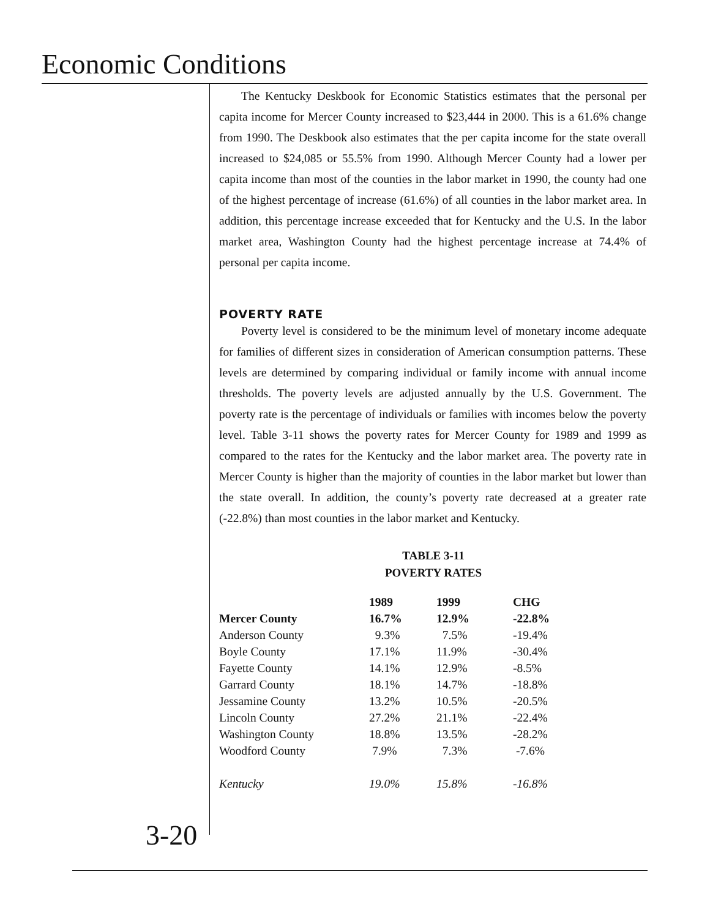Economic Conditions
The Kentucky Deskbook for Economic Statistics estimates that the personal per capita income for Mercer County increased to $23,444 in 2000. This is a 61.6% change from 1990. The Deskbook also estimates that the per capita income for the state overall increased to $24,085 or 55.5% from 1990. Although Mercer County had a lower per capita income than most of the counties in the labor market in 1990, the county had one of the highest percentage of increase (61.6%) of all counties in the labor market area. In addition, this percentage increase exceeded that for Kentucky and the U.S. In the labor market area, Washington County had the highest percentage increase at 74.4% of personal per capita income.
POVERTY RATE
Poverty level is considered to be the minimum level of monetary income adequate for families of different sizes in consideration of American consumption patterns. These levels are determined by comparing individual or family income with annual income thresholds. The poverty levels are adjusted annually by the U.S. Government. The poverty rate is the percentage of individuals or families with incomes below the poverty level. Table 3-11 shows the poverty rates for Mercer County for 1989 and 1999 as compared to the rates for the Kentucky and the labor market area. The poverty rate in Mercer County is higher than the majority of counties in the labor market but lower than the state overall. In addition, the county’s poverty rate decreased at a greater rate (-22.8%) than most counties in the labor market and Kentucky.
TABLE 3-11
POVERTY RATES
| | 1989 | 1999 | CHG |
| --- | --- | --- | --- |
| Mercer County | 16.7% | 12.9% | -22.8% |
| Anderson County | 9.3% | 7.5% | -19.4% |
| Boyle County | 17.1% | 11.9% | -30.4% |
| Fayette County | 14.1% | 12.9% | -8.5% |
| Garrard County | 18.1% | 14.7% | -18.8% |
| Jessamine County | 13.2% | 10.5% | -20.5% |
| Lincoln County | 27.2% | 21.1% | -22.4% |
| Washington County | 18.8% | 13.5% | -28.2% |
| Woodford County | 7.9% | 7.3% | -7.6% |
| Kentucky | 19.0% | 15.8% | -16.8% |
3-20